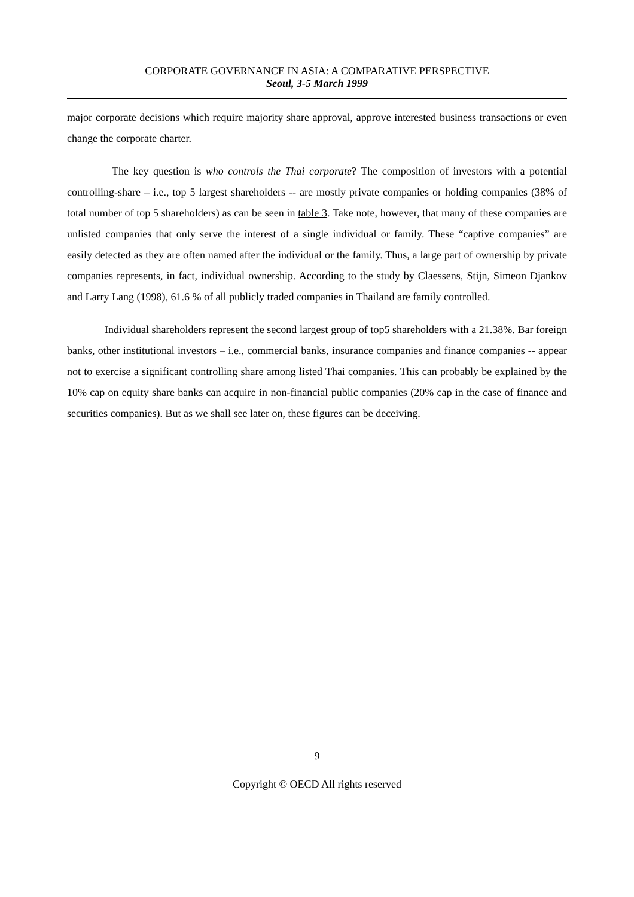CORPORATE GOVERNANCE IN ASIA: A COMPARATIVE PERSPECTIVE
Seoul, 3-5 March 1999
major corporate decisions which require majority share approval, approve interested business transactions or even change the corporate charter.
The key question is who controls the Thai corporate? The composition of investors with a potential controlling-share – i.e., top 5 largest shareholders -- are mostly private companies or holding companies (38% of total number of top 5 shareholders) as can be seen in table 3. Take note, however, that many of these companies are unlisted companies that only serve the interest of a single individual or family. These “captive companies” are easily detected as they are often named after the individual or the family. Thus, a large part of ownership by private companies represents, in fact, individual ownership. According to the study by Claessens, Stijn, Simeon Djankov and Larry Lang (1998), 61.6 % of all publicly traded companies in Thailand are family controlled.
Individual shareholders represent the second largest group of top5 shareholders with a 21.38%. Bar foreign banks, other institutional investors – i.e., commercial banks, insurance companies and finance companies -- appear not to exercise a significant controlling share among listed Thai companies. This can probably be explained by the 10% cap on equity share banks can acquire in non-financial public companies (20% cap in the case of finance and securities companies). But as we shall see later on, these figures can be deceiving.
9
Copyright © OECD All rights reserved